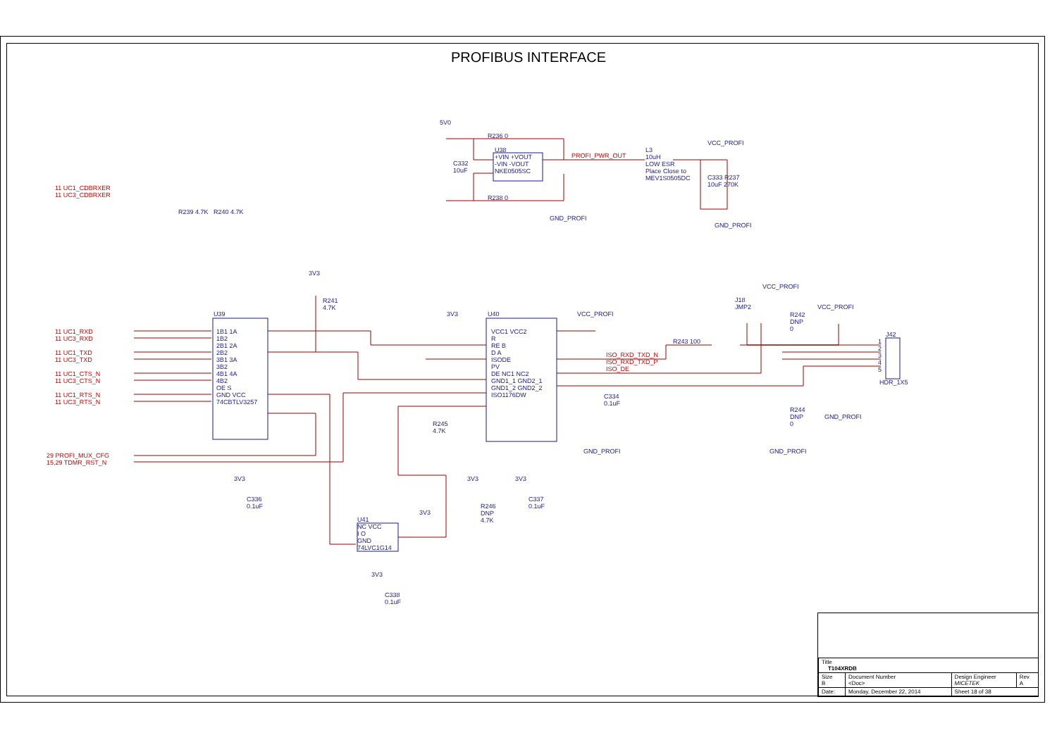PROFIBUS INTERFACE
11 UC1_CDBRXER
11 UC3_CDBRXER
R239 4.7K R240 4.7K
5V0
R236 0
U38
+VIN +VOUT
-VIN -VOUT
NKE0505SC
C332
10uF
R238 0
GND_PROFI
PROFI_PWR_OUT
L3
10uH
LOW ESR
Place Close to
MEV1S0505DC
VCC_PROFI
C333 R237
10uF 270K
GND_PROFI
3V3
R241
4.7K
11 UC1_RXD
11 UC3_RXD
11 UC1_TXD
11 UC3_TXD
11 UC1_CTS_N
11 UC3_CTS_N
11 UC1_RTS_N
11 UC3_RTS_N
U39
1B1 1A
1B2
2B1 2A
2B2
3B1 3A
3B2
4B1 4A
4B2
OE S
GND VCC
74CBTLV3257
3V3 U40
VCC1 VCC2
R
RE B
D A
ISODE
PV
DE NC1 NC2
GND1_1 GND2_1
GND1_2 GND2_2
ISO1176DW
VCC_PROFI
ISO_RXD_TXD_N
ISO_RXD_TXD_P
ISO_DE
C334
0.1uF
GND_PROFI
R245
4.7K
R243 100
J18
JMP2
VCC_PROFI
R242
DNP
0
VCC_PROFI
J42
1
2
3
4
5
HDR_1X5
R244
DNP
0
GND_PROFI
GND_PROFI
29 PROFI_MUX_CFG
15,29 TDMR_RST_N
3V3
C336
0.1uF
3V3
R246
DNP
4.7K
3V3
C337
0.1uF
3V3
U41
NC VCC
I O
GND
74LVC1G14
3V3
C338
0.1uF
| Title T104XRDB | | | |
| Size B | Document Number <Doc> | Design Engineer MICETEK | Rev A |
| Date: | Monday, December 22, 2014 | Sheet 18 of 38 | |